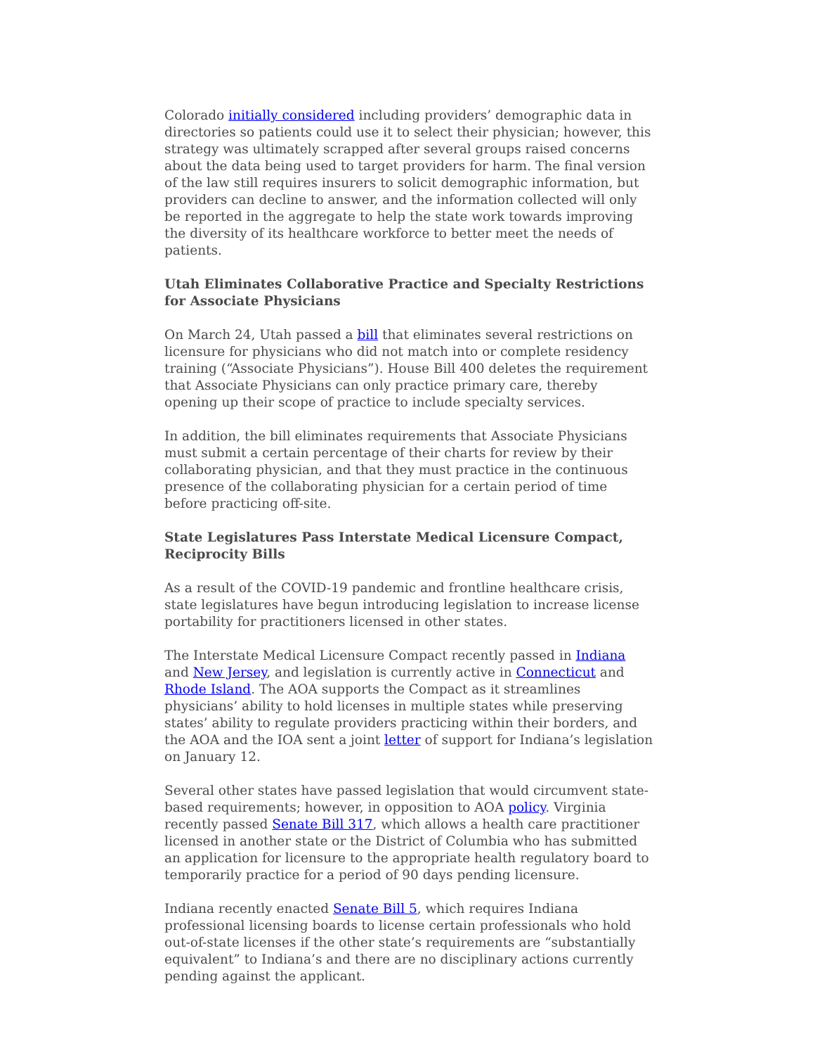Colorado initially considered including providers’ demographic data in directories so patients could use it to select their physician; however, this strategy was ultimately scrapped after several groups raised concerns about the data being used to target providers for harm. The final version of the law still requires insurers to solicit demographic information, but providers can decline to answer, and the information collected will only be reported in the aggregate to help the state work towards improving the diversity of its healthcare workforce to better meet the needs of patients.
Utah Eliminates Collaborative Practice and Specialty Restrictions for Associate Physicians
On March 24, Utah passed a bill that eliminates several restrictions on licensure for physicians who did not match into or complete residency training (“Associate Physicians”). House Bill 400 deletes the requirement that Associate Physicians can only practice primary care, thereby opening up their scope of practice to include specialty services.
In addition, the bill eliminates requirements that Associate Physicians must submit a certain percentage of their charts for review by their collaborating physician, and that they must practice in the continuous presence of the collaborating physician for a certain period of time before practicing off-site.
State Legislatures Pass Interstate Medical Licensure Compact, Reciprocity Bills
As a result of the COVID-19 pandemic and frontline healthcare crisis, state legislatures have begun introducing legislation to increase license portability for practitioners licensed in other states.
The Interstate Medical Licensure Compact recently passed in Indiana and New Jersey, and legislation is currently active in Connecticut and Rhode Island. The AOA supports the Compact as it streamlines physicians’ ability to hold licenses in multiple states while preserving states’ ability to regulate providers practicing within their borders, and the AOA and the IOA sent a joint letter of support for Indiana’s legislation on January 12.
Several other states have passed legislation that would circumvent state-based requirements; however, in opposition to AOA policy. Virginia recently passed Senate Bill 317, which allows a health care practitioner licensed in another state or the District of Columbia who has submitted an application for licensure to the appropriate health regulatory board to temporarily practice for a period of 90 days pending licensure.
Indiana recently enacted Senate Bill 5, which requires Indiana professional licensing boards to license certain professionals who hold out-of-state licenses if the other state’s requirements are “substantially equivalent” to Indiana’s and there are no disciplinary actions currently pending against the applicant.